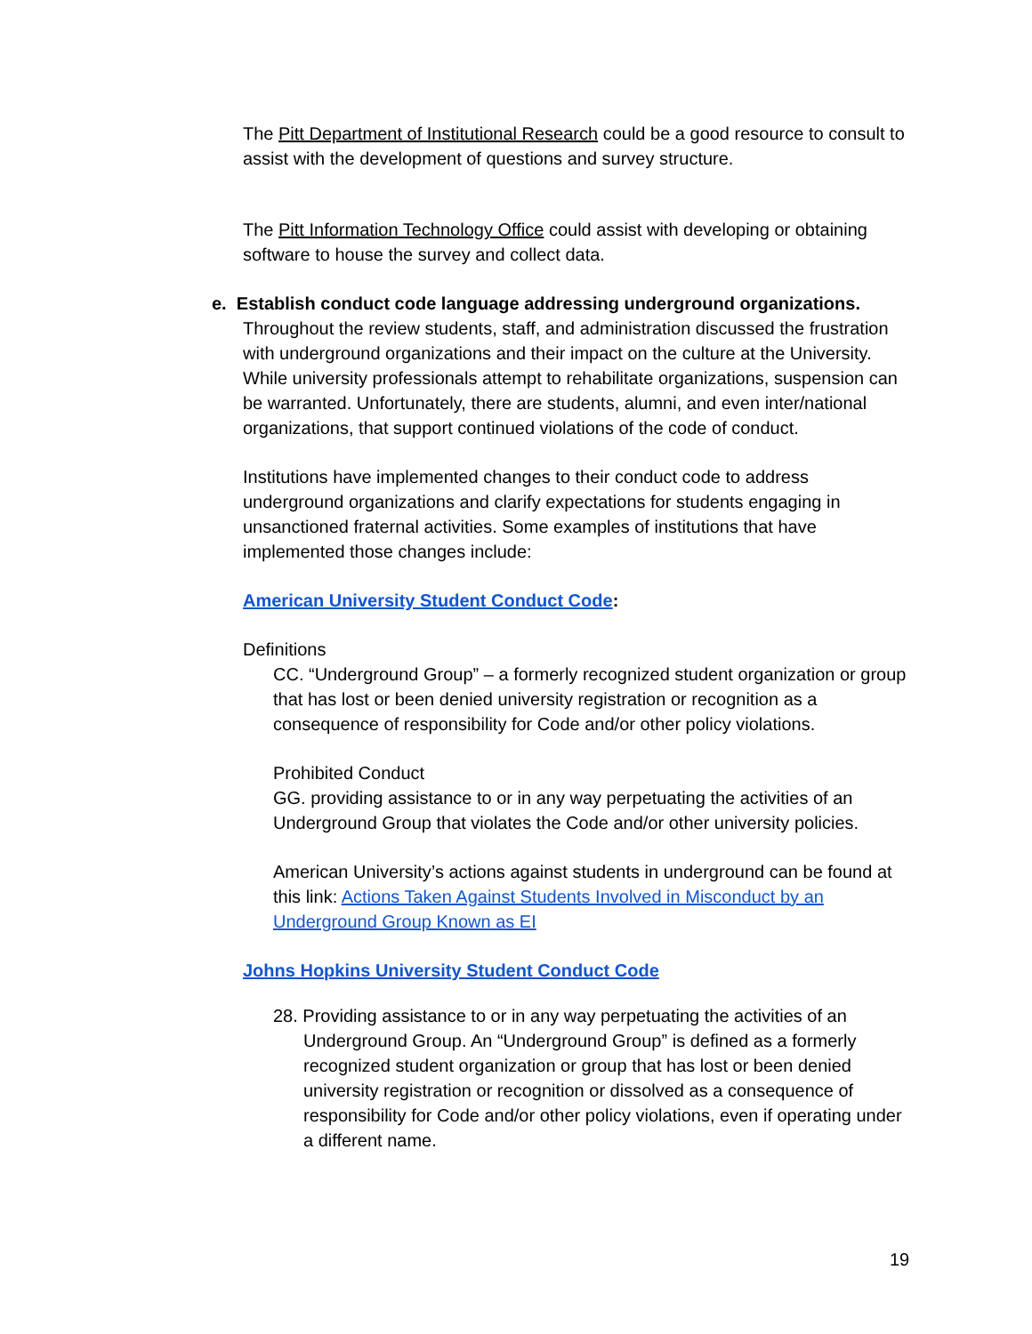The Pitt Department of Institutional Research could be a good resource to consult to assist with the development of questions and survey structure.
The Pitt Information Technology Office could assist with developing or obtaining software to house the survey and collect data.
e. Establish conduct code language addressing underground organizations.
Throughout the review students, staff, and administration discussed the frustration with underground organizations and their impact on the culture at the University. While university professionals attempt to rehabilitate organizations, suspension can be warranted. Unfortunately, there are students, alumni, and even inter/national organizations, that support continued violations of the code of conduct.
Institutions have implemented changes to their conduct code to address underground organizations and clarify expectations for students engaging in unsanctioned fraternal activities. Some examples of institutions that have implemented those changes include:
American University Student Conduct Code:
Definitions
CC. “Underground Group” – a formerly recognized student organization or group that has lost or been denied university registration or recognition as a consequence of responsibility for Code and/or other policy violations.
Prohibited Conduct
GG. providing assistance to or in any way perpetuating the activities of an Underground Group that violates the Code and/or other university policies.
American University’s actions against students in underground can be found at this link: Actions Taken Against Students Involved in Misconduct by an Underground Group Known as EI
Johns Hopkins University Student Conduct Code
28. Providing assistance to or in any way perpetuating the activities of an Underground Group. An “Underground Group” is defined as a formerly recognized student organization or group that has lost or been denied university registration or recognition or dissolved as a consequence of responsibility for Code and/or other policy violations, even if operating under a different name.
19